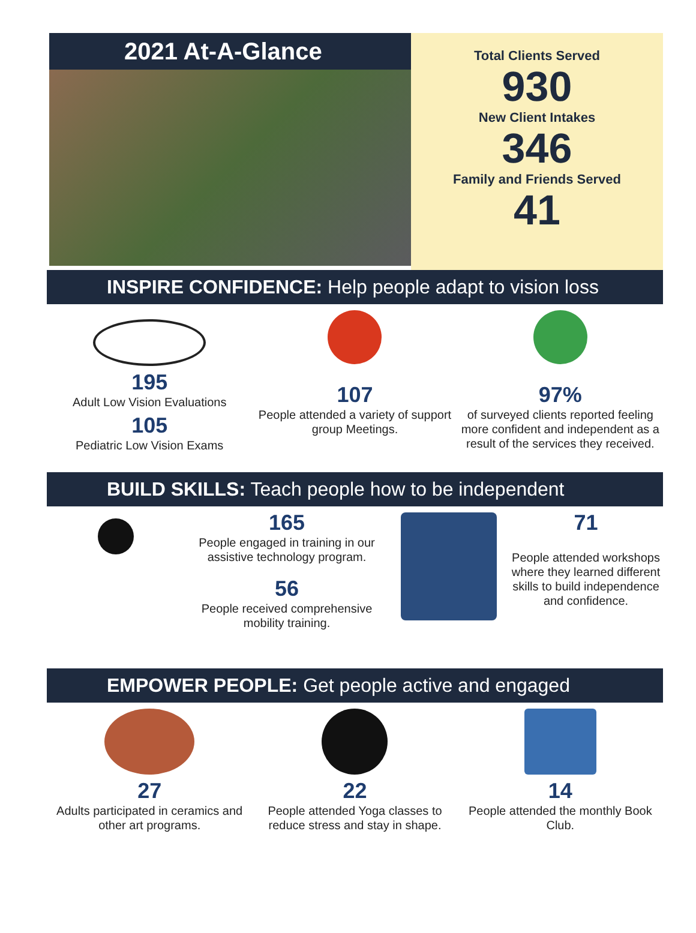2021 At-A-Glance
Total Clients Served
930
New Client Intakes
346
Family and Friends Served
41
INSPIRE CONFIDENCE: Help people adapt to vision loss
195
Adult Low Vision Evaluations
105
Pediatric Low Vision Exams
107
People attended a variety of support group Meetings.
97%
of surveyed clients reported feeling more confident and independent as a result of the services they received.
BUILD SKILLS: Teach people how to be independent
165
People engaged in training in our assistive technology program.
56
People received comprehensive mobility training.
71
People attended workshops where they learned different skills to build independence and confidence.
EMPOWER PEOPLE: Get people active and engaged
27
Adults participated in ceramics and other art programs.
22
People attended Yoga classes to reduce stress and stay in shape.
14
People attended the monthly Book Club.